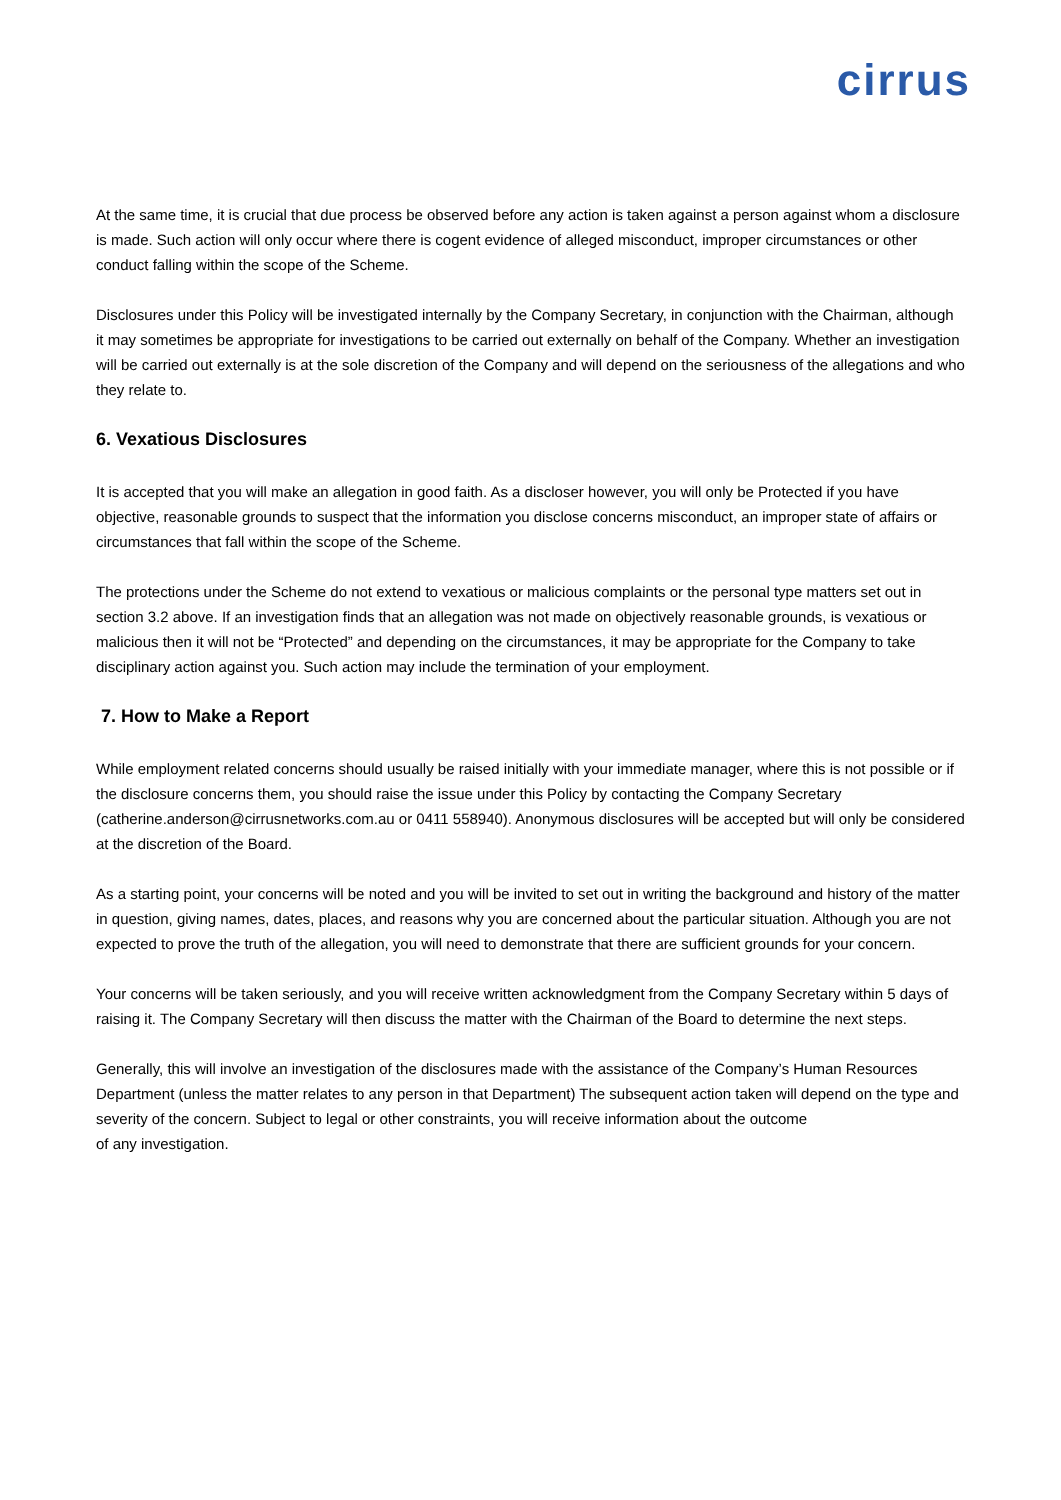cirrus
At the same time, it is crucial that due process be observed before any action is taken against a person against whom a disclosure is made. Such action will only occur where there is cogent evidence of alleged misconduct, improper circumstances or other conduct falling within the scope of the Scheme.
Disclosures under this Policy will be investigated internally by the Company Secretary, in conjunction with the Chairman, although it may sometimes be appropriate for investigations to be carried out externally on behalf of the Company. Whether an investigation will be carried out externally is at the sole discretion of the Company and will depend on the seriousness of the allegations and who they relate to.
6. Vexatious Disclosures
It is accepted that you will make an allegation in good faith. As a discloser however, you will only be Protected if you have objective, reasonable grounds to suspect that the information you disclose concerns misconduct, an improper state of affairs or circumstances that fall within the scope of the Scheme.
The protections under the Scheme do not extend to vexatious or malicious complaints or the personal type matters set out in section 3.2 above. If an investigation finds that an allegation was not made on objectively reasonable grounds, is vexatious or malicious then it will not be “Protected” and depending on the circumstances, it may be appropriate for the Company to take disciplinary action against you. Such action may include the termination of your employment.
7. How to Make a Report
While employment related concerns should usually be raised initially with your immediate manager, where this is not possible or if the disclosure concerns them, you should raise the issue under this Policy by contacting the Company Secretary (catherine.anderson@cirrusnetworks.com.au or 0411 558940). Anonymous disclosures will be accepted but will only be considered at the discretion of the Board.
As a starting point, your concerns will be noted and you will be invited to set out in writing the background and history of the matter in question, giving names, dates, places, and reasons why you are concerned about the particular situation. Although you are not expected to prove the truth of the allegation, you will need to demonstrate that there are sufficient grounds for your concern.
Your concerns will be taken seriously, and you will receive written acknowledgment from the Company Secretary within 5 days of raising it. The Company Secretary will then discuss the matter with the Chairman of the Board to determine the next steps.
Generally, this will involve an investigation of the disclosures made with the assistance of the Company’s Human Resources Department (unless the matter relates to any person in that Department) The subsequent action taken will depend on the type and severity of the concern. Subject to legal or other constraints, you will receive information about the outcome
of any investigation.